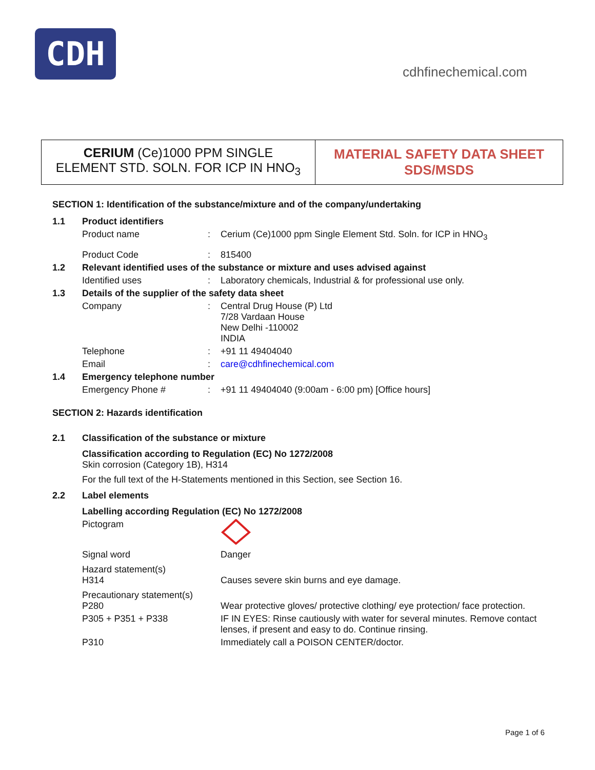CDH
cdhfinechemical.com
CERIUM (Ce)1000 PPM SINGLE
ELEMENT STD. SOLN. FOR ICP IN HNO<sub>3</sub>
MATERIAL SAFETY DATA SHEET
SDS/MSDS
SECTION 1: Identification of the substance/mixture and of the company/undertaking
1.1 Product identifiers
Product name: Cerium (Ce)1000 ppm Single Element Std. Soln. for ICP in HNO<sub>3</sub>
Product Code: 815400
1.2 Relevant identified uses of the substance or mixture and uses advised against
Identified uses: Laboratory chemicals, Industrial & for professional use only.
1.3 Details of the supplier of the safety data sheet
Company: Central Drug House (P) Ltd
7/28 Vardaan House
New Delhi -110002
INDIA
Telephone: +91 11 49404040
Email: care@cdhfinechemical.com
1.4 Emergency telephone number
Emergency Phone #: +91 11 49404040 (9:00am - 6:00 pm) [Office hours]
SECTION 2: Hazards identification
2.1 Classification of the substance or mixture
Classification according to Regulation (EC) No 1272/2008
Skin corrosion (Category 1B), H314
For the full text of the H-Statements mentioned in this Section, see Section 16.
2.2 Label elements
Labelling according Regulation (EC) No 1272/2008
Pictogram
Signal word Danger
Hazard statement(s)
H314
Causes severe skin burns and eye damage.
Precautionary statement(s)
P280
Wear protective gloves/ protective clothing/ eye protection/ face protection.
P305 + P351 + P338 IF IN EYES: Rinse cautiously with water for several minutes. Remove contact lenses, if present and easy to do. Continue rinsing.
P310 Immediately call a POISON CENTER/doctor.
Page 1 of 6